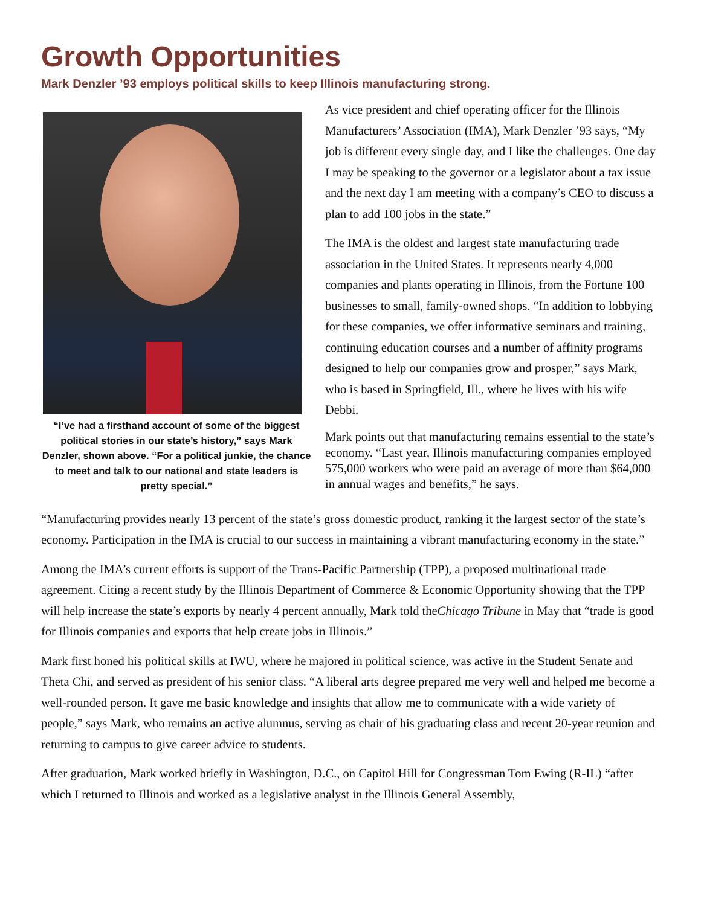Growth Opportunities
Mark Denzler ’93 employs political skills to keep Illinois manufacturing strong.
“I’ve had a firsthand account of some of the biggest political stories in our state’s history,” says Mark Denzler, shown above. “For a political junkie, the chance to meet and talk to our national and state leaders is pretty special.”
As vice president and chief operating officer for the Illinois Manufacturers’ Association (IMA), Mark Denzler ’93 says, “My job is different every single day, and I like the challenges. One day I may be speaking to the governor or a legislator about a tax issue and the next day I am meeting with a company’s CEO to discuss a plan to add 100 jobs in the state.”
The IMA is the oldest and largest state manufacturing trade association in the United States. It represents nearly 4,000 companies and plants operating in Illinois, from the Fortune 100 businesses to small, family-owned shops. “In addition to lobbying for these companies, we offer informative seminars and training, continuing education courses and a number of affinity programs designed to help our companies grow and prosper,” says Mark, who is based in Springfield, Ill., where he lives with his wife Debbi.
Mark points out that manufacturing remains essential to the state’s economy. “Last year, Illinois manufacturing companies employed 575,000 workers who were paid an average of more than $64,000 in annual wages and benefits,” he says.
“Manufacturing provides nearly 13 percent of the state’s gross domestic product, ranking it the largest sector of the state’s economy. Participation in the IMA is crucial to our success in maintaining a vibrant manufacturing economy in the state.”
Among the IMA’s current efforts is support of the Trans-Pacific Partnership (TPP), a proposed multinational trade agreement. Citing a recent study by the Illinois Department of Commerce & Economic Opportunity showing that the TPP will help increase the state’s exports by nearly 4 percent annually, Mark told theChicago Tribune in May that “trade is good for Illinois companies and exports that help create jobs in Illinois.”
Mark first honed his political skills at IWU, where he majored in political science, was active in the Student Senate and Theta Chi, and served as president of his senior class. “A liberal arts degree prepared me very well and helped me become a well-rounded person. It gave me basic knowledge and insights that allow me to communicate with a wide variety of people,” says Mark, who remains an active alumnus, serving as chair of his graduating class and recent 20-year reunion and returning to campus to give career advice to students.
After graduation, Mark worked briefly in Washington, D.C., on Capitol Hill for Congressman Tom Ewing (R-IL) “after which I returned to Illinois and worked as a legislative analyst in the Illinois General Assembly,